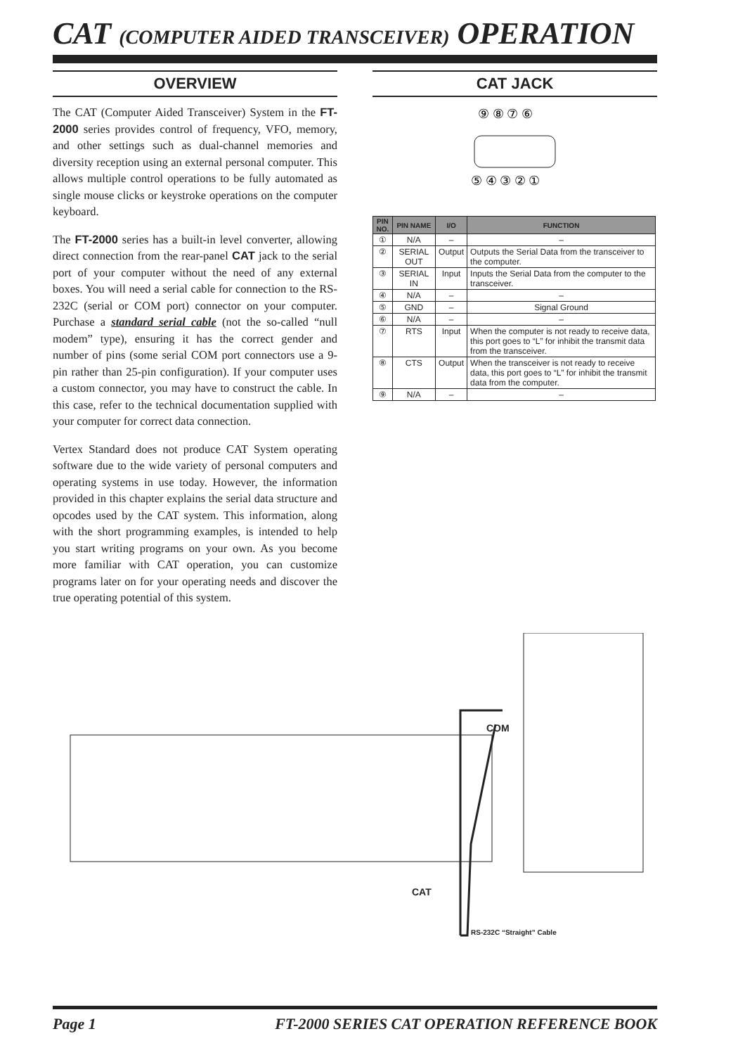CAT (COMPUTER AIDED TRANSCEIVER) OPERATION
OVERVIEW
The CAT (Computer Aided Transceiver) System in the FT-2000 series provides control of frequency, VFO, memory, and other settings such as dual-channel memories and diversity reception using an external personal computer. This allows multiple control operations to be fully automated as single mouse clicks or keystroke operations on the computer keyboard.
The FT-2000 series has a built-in level converter, allowing direct connection from the rear-panel CAT jack to the serial port of your computer without the need of any external boxes. You will need a serial cable for connection to the RS-232C (serial or COM port) connector on your computer. Purchase a standard serial cable (not the so-called “null modem” type), ensuring it has the correct gender and number of pins (some serial COM port connectors use a 9-pin rather than 25-pin configuration). If your computer uses a custom connector, you may have to construct the cable. In this case, refer to the technical documentation supplied with your computer for correct data connection.
Vertex Standard does not produce CAT System operating software due to the wide variety of personal computers and operating systems in use today. However, the information provided in this chapter explains the serial data structure and opcodes used by the CAT system. This information, along with the short programming examples, is intended to help you start writing programs on your own. As you become more familiar with CAT operation, you can customize programs later on for your operating needs and discover the true operating potential of this system.
CAT JACK
⑨ ⑧ ⑦ ⑥
⑤ ④ ③ ② ①
| PIN NO. | PIN NAME | I/O | FUNCTION |
| --- | --- | --- | --- |
| ① | N/A | – | – |
| ② | SERIAL OUT | Output | Outputs the Serial Data from the transceiver to the computer. |
| ③ | SERIAL IN | Input | Inputs the Serial Data from the computer to the transceiver. |
| ④ | N/A | – | – |
| ⑤ | GND | – | Signal Ground |
| ⑥ | N/A | – | – |
| ⑦ | RTS | Input | When the computer is not ready to receive data, this port goes to “L” for inhibit the transmit data from the transceiver. |
| ⑧ | CTS | Output | When the transceiver is not ready to receive data, this port goes to “L” for inhibit the transmit data from the computer. |
| ⑨ | N/A | – | – |
COM
CAT
RS-232C “Straight” Cable
Page 1 FT-2000 SERIES CAT OPERATION REFERENCE BOOK